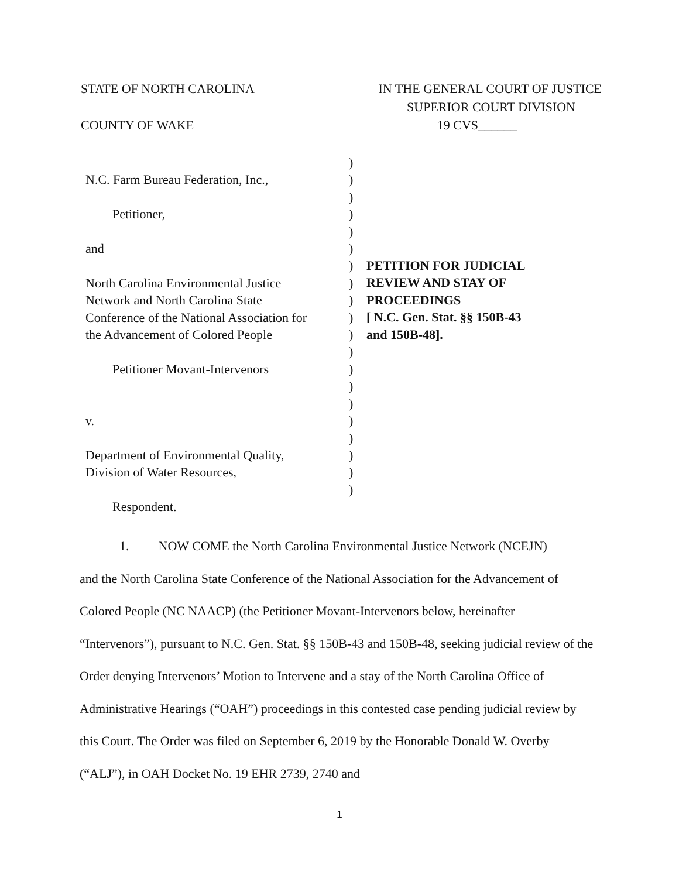STATE OF NORTH CAROLINA IN THE GENERAL COURT OF JUSTICE
SUPERIOR COURT DIVISION
COUNTY OF WAKE 19 CVS______
N.C. Farm Bureau Federation, Inc.,
Petitioner,
and
North Carolina Environmental Justice
Network and North Carolina State
Conference of the National Association for
the Advancement of Colored People
Petitioner Movant-Intervenors
v.
Department of Environmental Quality,
Division of Water Resources,
Respondent.
)
)
)
)
)
)
)
)
)
)
)
)
)
)
)
)
)
)
)
)
PETITION FOR JUDICIAL
REVIEW AND STAY OF
PROCEEDINGS
[ N.C. Gen. Stat. §§ 150B-43
and 150B-48].
1. NOW COME the North Carolina Environmental Justice Network (NCEJN)
and the North Carolina State Conference of the National Association for the Advancement of Colored People (NC NAACP) (the Petitioner Movant-Intervenors below, hereinafter “Intervenors”), pursuant to N.C. Gen. Stat. §§ 150B-43 and 150B-48, seeking judicial review of the Order denying Intervenors’ Motion to Intervene and a stay of the North Carolina Office of Administrative Hearings (“OAH”) proceedings in this contested case pending judicial review by this Court. The Order was filed on September 6, 2019 by the Honorable Donald W. Overby (“ALJ”), in OAH Docket No. 19 EHR 2739, 2740 and
1